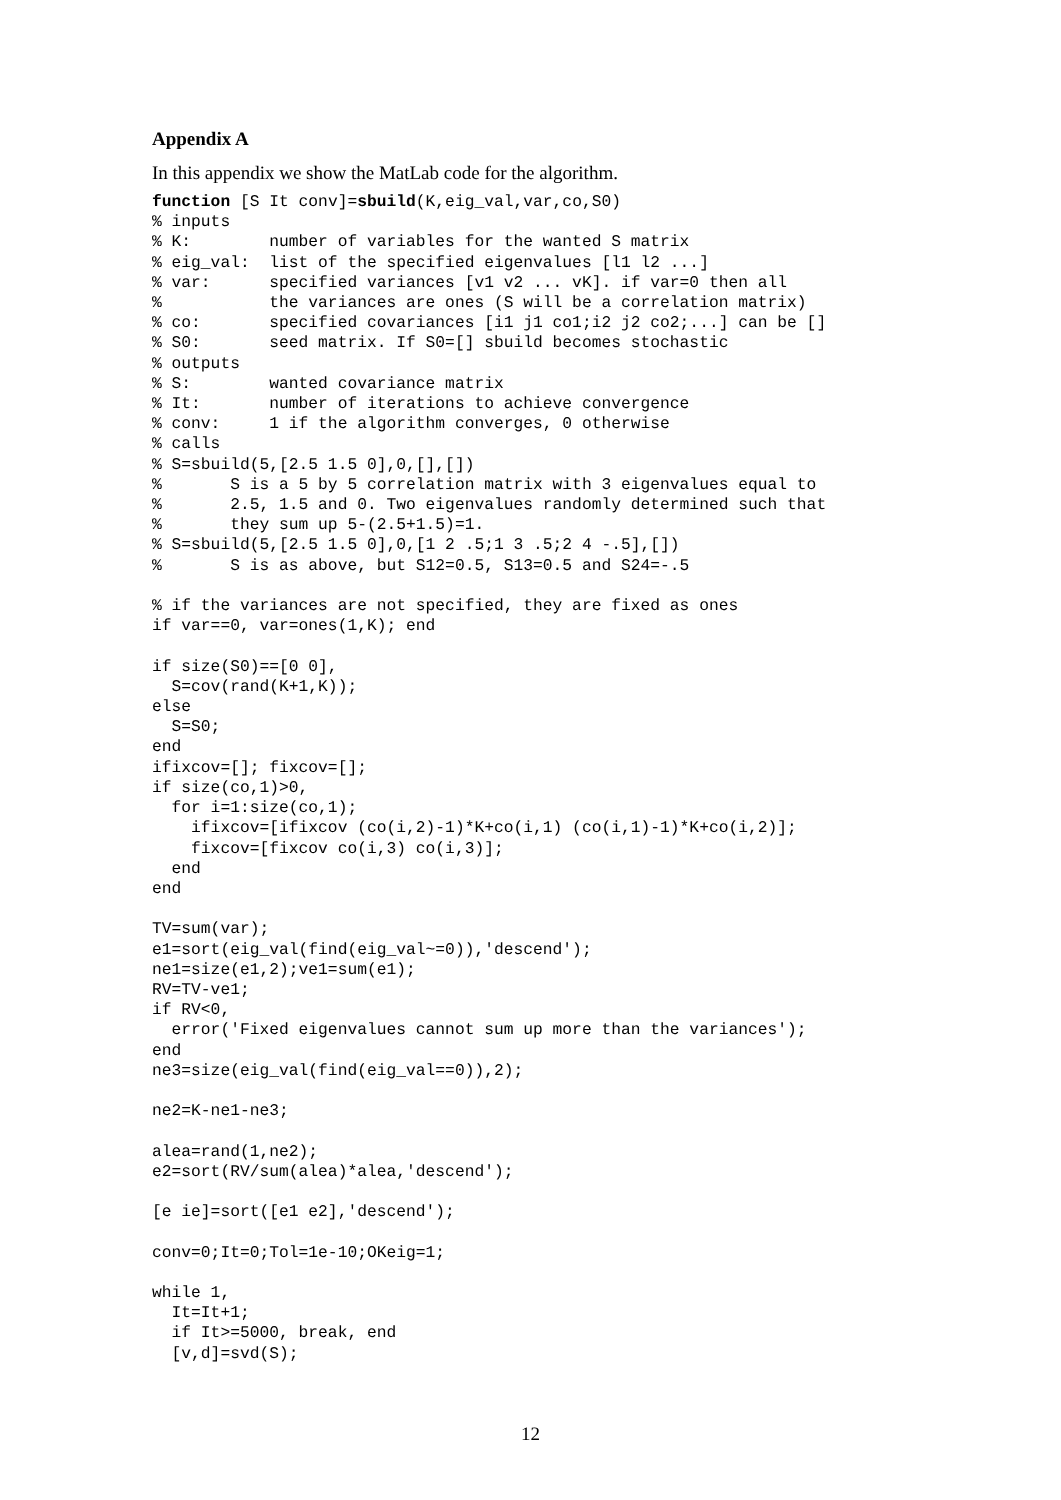Appendix A
In this appendix we show the MatLab code for the algorithm.
function [S It conv]=sbuild(K,eig_val,var,co,S0)
% inputs
% K:        number of variables for the wanted S matrix
% eig_val:  list of the specified eigenvalues [l1 l2 ...]
% var:      specified variances [v1 v2 ... vK]. if var=0 then all
%           the variances are ones (S will be a correlation matrix)
% co:       specified covariances [i1 j1 co1;i2 j2 co2;...] can be []
% S0:       seed matrix. If S0=[] sbuild becomes stochastic
% outputs
% S:        wanted covariance matrix
% It:       number of iterations to achieve convergence
% conv:     1 if the algorithm converges, 0 otherwise
% calls
% S=sbuild(5,[2.5 1.5 0],0,[],[])
%       S is a 5 by 5 correlation matrix with 3 eigenvalues equal to
%       2.5, 1.5 and 0. Two eigenvalues randomly determined such that
%       they sum up 5-(2.5+1.5)=1.
% S=sbuild(5,[2.5 1.5 0],0,[1 2 .5;1 3 .5;2 4 -.5],[])
%       S is as above, but S12=0.5, S13=0.5 and S24=-.5

% if the variances are not specified, they are fixed as ones
if var==0, var=ones(1,K); end

if size(S0)==[0 0],
  S=cov(rand(K+1,K));
else
  S=S0;
end
ifixcov=[]; fixcov=[];
if size(co,1)>0,
  for i=1:size(co,1);
    ifixcov=[ifixcov (co(i,2)-1)*K+co(i,1) (co(i,1)-1)*K+co(i,2)];
    fixcov=[fixcov co(i,3) co(i,3)];
  end
end

TV=sum(var);
e1=sort(eig_val(find(eig_val~=0)),'descend');
ne1=size(e1,2);ve1=sum(e1);
RV=TV-ve1;
if RV<0,
  error('Fixed eigenvalues cannot sum up more than the variances');
end
ne3=size(eig_val(find(eig_val==0)),2);

ne2=K-ne1-ne3;

alea=rand(1,ne2);
e2=sort(RV/sum(alea)*alea,'descend');

[e ie]=sort([e1 e2],'descend');

conv=0;It=0;Tol=1e-10;OKeig=1;

while 1,
  It=It+1;
  if It>=5000, break, end
  [v,d]=svd(S);
12